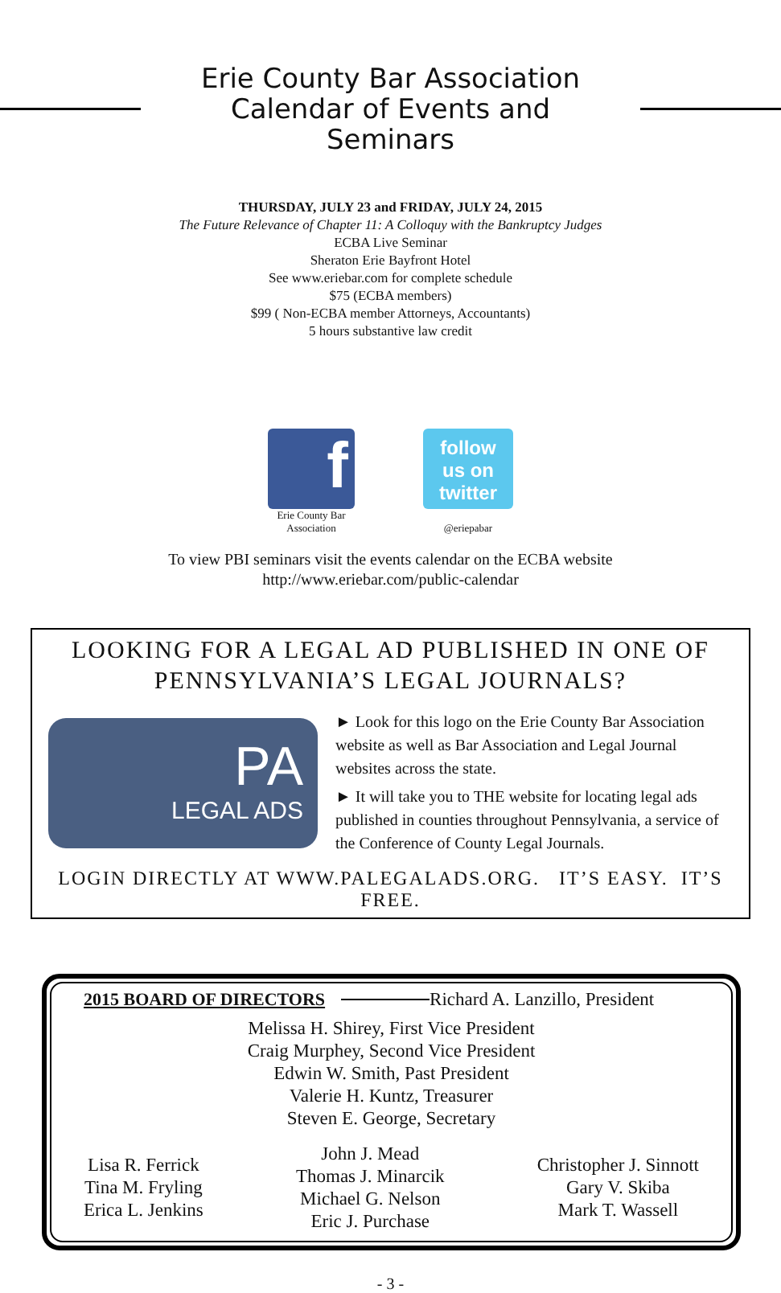Erie County Bar Association
Calendar of Events and Seminars
THURSDAY, JULY 23 and FRIDAY, JULY 24, 2015
The Future Relevance of Chapter 11: A Colloquy with the Bankruptcy Judges
ECBA Live Seminar
Sheraton Erie Bayfront Hotel
See www.eriebar.com for complete schedule
$75 (ECBA members)
$99 ( Non-ECBA member Attorneys, Accountants)
5 hours substantive law credit
f
Erie County Bar
Association
follow
us on
twitter
@eriepabar
To view PBI seminars visit the events calendar on the ECBA website
http://www.eriebar.com/public-calendar
LOOKING FOR A LEGAL AD PUBLISHED IN ONE OF
PENNSYLVANIA’S LEGAL JOURNALS?
PA
LEGAL ADS
► Look for this logo on the Erie County Bar Association website as well as Bar Association and Legal Journal websites across the state.
► It will take you to THE website for locating legal ads published in counties throughout Pennsylvania, a service of the Conference of County Legal Journals.
LOGIN DIRECTLY AT WWW.PALEGALADS.ORG. IT’S EASY. IT’S FREE.
2015 BOARD OF DIRECTORS Richard A. Lanzillo, President
Melissa H. Shirey, First Vice President
Craig Murphey, Second Vice President
Edwin W. Smith, Past President
Valerie H. Kuntz, Treasurer
Steven E. George, Secretary
Lisa R. Ferrick
Tina M. Fryling
Erica L. Jenkins
John J. Mead
Thomas J. Minarcik
Michael G. Nelson
Eric J. Purchase
Christopher J. Sinnott
Gary V. Skiba
Mark T. Wassell
- 3 -